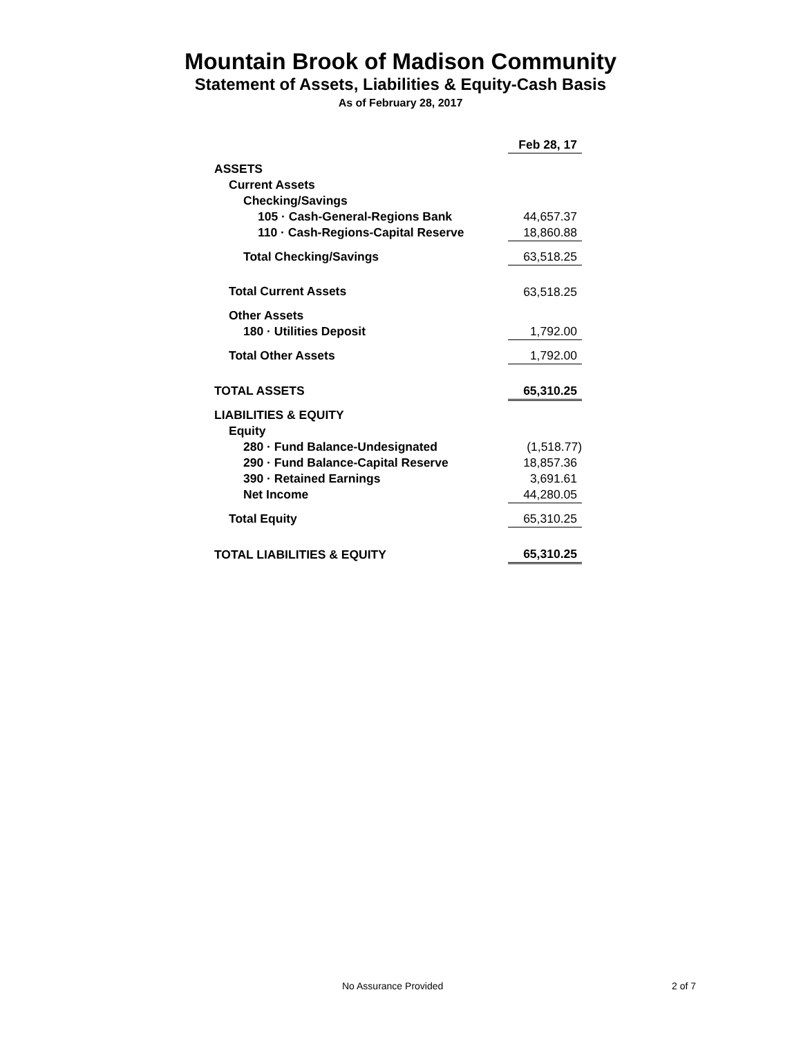Mountain Brook of Madison Community
Statement of Assets, Liabilities & Equity-Cash Basis
As of February 28, 2017
| | Feb 28, 17 |
| ASSETS | |
| Current Assets | |
| Checking/Savings | |
| 105 · Cash-General-Regions Bank | 44,657.37 |
| 110 · Cash-Regions-Capital Reserve | 18,860.88 |
| Total Checking/Savings | 63,518.25 |
| Total Current Assets | 63,518.25 |
| Other Assets | |
| 180 · Utilities Deposit | 1,792.00 |
| Total Other Assets | 1,792.00 |
| TOTAL ASSETS | 65,310.25 |
| LIABILITIES & EQUITY | |
| Equity | |
| 280 · Fund Balance-Undesignated | (1,518.77) |
| 290 · Fund Balance-Capital Reserve | 18,857.36 |
| 390 · Retained Earnings | 3,691.61 |
| Net Income | 44,280.05 |
| Total Equity | 65,310.25 |
| TOTAL LIABILITIES & EQUITY | 65,310.25 |
No Assurance Provided 2 of 7